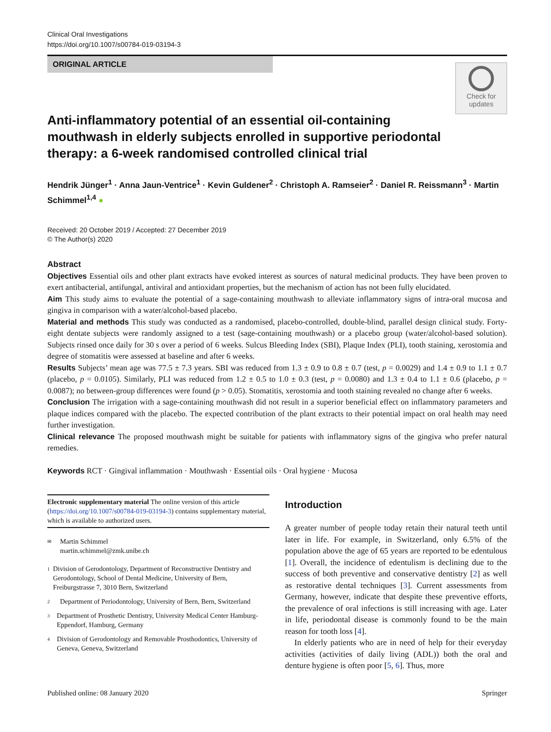Clinical Oral Investigations
https://doi.org/10.1007/s00784-019-03194-3
ORIGINAL ARTICLE
Check for
updates
Anti-inflammatory potential of an essential oil-containing mouthwash in elderly subjects enrolled in supportive periodontal therapy: a 6-week randomised controlled clinical trial
Hendrik Jünger<sup>1</sup> · Anna Jaun-Ventrice<sup>1</sup> · Kevin Guldener<sup>2</sup> · Christoph A. Ramseier<sup>2</sup> · Daniel R. Reissmann<sup>3</sup> · Martin Schimmel<sup>1,4</sup> ●
Received: 20 October 2019 / Accepted: 27 December 2019
© The Author(s) 2020
Abstract
Objectives Essential oils and other plant extracts have evoked interest as sources of natural medicinal products. They have been proven to exert antibacterial, antifungal, antiviral and antioxidant properties, but the mechanism of action has not been fully elucidated.
Aim This study aims to evaluate the potential of a sage-containing mouthwash to alleviate inflammatory signs of intra-oral mucosa and gingiva in comparison with a water/alcohol-based placebo.
Material and methods This study was conducted as a randomised, placebo-controlled, double-blind, parallel design clinical study. Forty-eight dentate subjects were randomly assigned to a test (sage-containing mouthwash) or a placebo group (water/alcohol-based solution). Subjects rinsed once daily for 30 s over a period of 6 weeks. Sulcus Bleeding Index (SBI), Plaque Index (PLI), tooth staining, xerostomia and degree of stomatitis were assessed at baseline and after 6 weeks.
Results Subjects’ mean age was 77.5 ± 7.3 years. SBI was reduced from 1.3 ± 0.9 to 0.8 ± 0.7 (test, p = 0.0029) and 1.4 ± 0.9 to 1.1 ± 0.7 (placebo, p = 0.0105). Similarly, PLI was reduced from 1.2 ± 0.5 to 1.0 ± 0.3 (test, p = 0.0080) and 1.3 ± 0.4 to 1.1 ± 0.6 (placebo, p = 0.0087); no between-group differences were found (p > 0.05). Stomatitis, xerostomia and tooth staining revealed no change after 6 weeks.
Conclusion The irrigation with a sage-containing mouthwash did not result in a superior beneficial effect on inflammatory parameters and plaque indices compared with the placebo. The expected contribution of the plant extracts to their potential impact on oral health may need further investigation.
Clinical relevance The proposed mouthwash might be suitable for patients with inflammatory signs of the gingiva who prefer natural remedies.
Keywords RCT · Gingival inflammation · Mouthwash · Essential oils · Oral hygiene · Mucosa
Electronic supplementary material The online version of this article (https://doi.org/10.1007/s00784-019-03194-3) contains supplementary material, which is available to authorized users.
✉ Martin Schimmel
martin.schimmel@zmk.unibe.ch
1 Division of Gerodontology, Department of Reconstructive Dentistry and Gerodontology, School of Dental Medicine, University of Bern, Freiburgstrasse 7, 3010 Bern, Switzerland
2 Department of Periodontology, University of Bern, Bern, Switzerland
3 Department of Prosthetic Dentistry, University Medical Center Hamburg-Eppendorf, Hamburg, Germany
4 Division of Gerodontology and Removable Prosthodontics, University of Geneva, Geneva, Switzerland
Introduction
A greater number of people today retain their natural teeth until later in life. For example, in Switzerland, only 6.5% of the population above the age of 65 years are reported to be edentulous [1]. Overall, the incidence of edentulism is declining due to the success of both preventive and conservative dentistry [2] as well as restorative dental techniques [3]. Current assessments from Germany, however, indicate that despite these preventive efforts, the prevalence of oral infections is still increasing with age. Later in life, periodontal disease is commonly found to be the main reason for tooth loss [4].
In elderly patients who are in need of help for their everyday activities (activities of daily living (ADL)) both the oral and denture hygiene is often poor [5, 6]. Thus, more
Published online: 08 January 2020 Springer